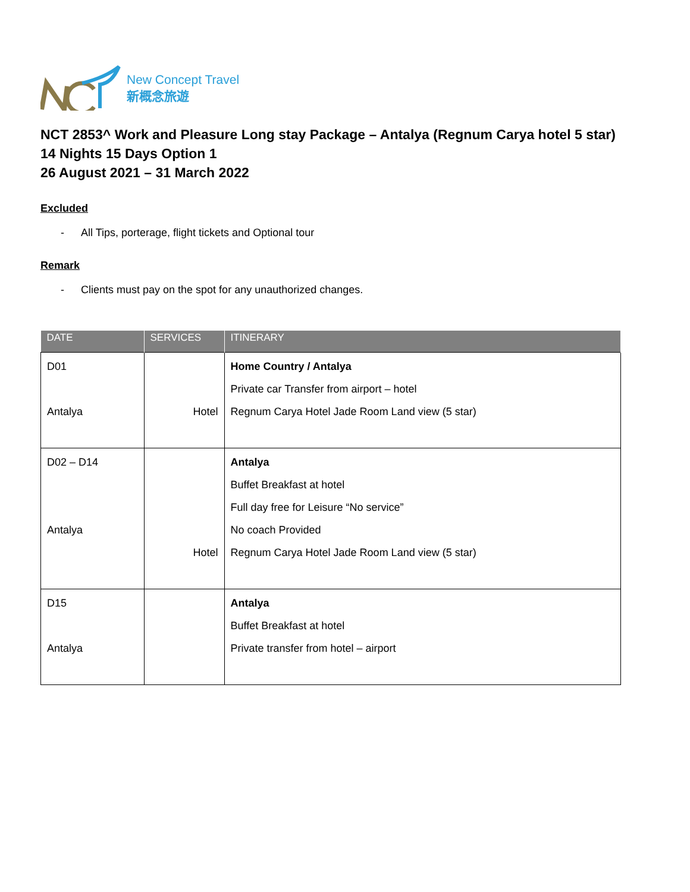New Concept Travel
新概念旅遊
NCT 2853^ Work and Pleasure Long stay Package – Antalya (Regnum Carya hotel 5 star)
14 Nights 15 Days Option 1
26 August 2021 – 31 March 2022
Excluded
- All Tips, porterage, flight tickets and Optional tour
Remark
- Clients must pay on the spot for any unauthorized changes.
| DATE | SERVICES | ITINERARY |
| --- | --- | --- |
| D01 Antalya | Hotel | Home Country / Antalya Private car Transfer from airport – hotel Regnum Carya Hotel Jade Room Land view (5 star) |
| D02 – D14 Antalya | Hotel | Antalya Buffet Breakfast at hotel Full day free for Leisure “No service” No coach Provided Regnum Carya Hotel Jade Room Land view (5 star) |
| D15 Antalya | | Antalya Buffet Breakfast at hotel Private transfer from hotel – airport |